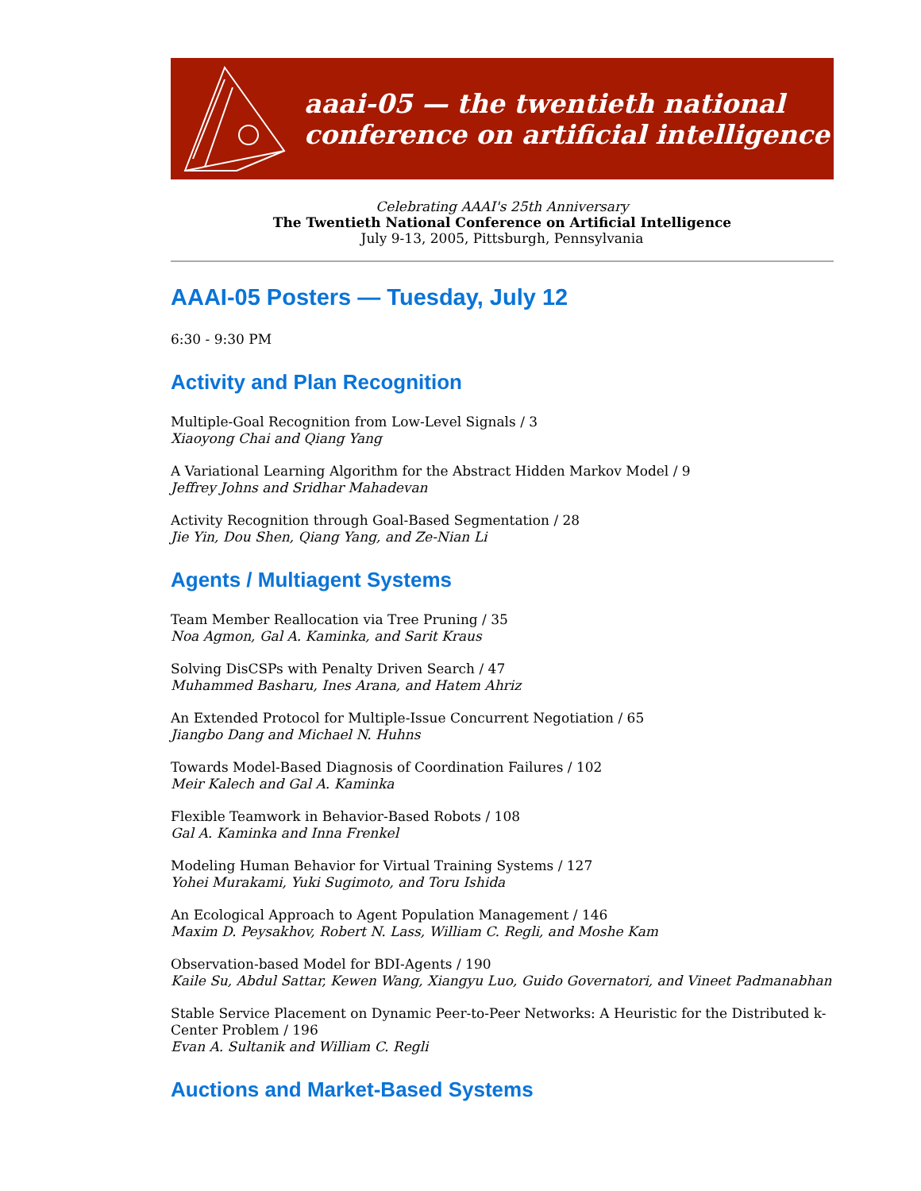aaai-05 — the twentieth national
conference on artificial intelligence
Celebrating AAAI's 25th Anniversary
The Twentieth National Conference on Artificial Intelligence
July 9-13, 2005, Pittsburgh, Pennsylvania
AAAI-05 Posters — Tuesday, July 12
6:30 - 9:30 PM
Activity and Plan Recognition
Multiple-Goal Recognition from Low-Level Signals / 3
Xiaoyong Chai and Qiang Yang
A Variational Learning Algorithm for the Abstract Hidden Markov Model / 9
Jeffrey Johns and Sridhar Mahadevan
Activity Recognition through Goal-Based Segmentation / 28
Jie Yin, Dou Shen, Qiang Yang, and Ze-Nian Li
Agents / Multiagent Systems
Team Member Reallocation via Tree Pruning / 35
Noa Agmon, Gal A. Kaminka, and Sarit Kraus
Solving DisCSPs with Penalty Driven Search / 47
Muhammed Basharu, Ines Arana, and Hatem Ahriz
An Extended Protocol for Multiple-Issue Concurrent Negotiation / 65
Jiangbo Dang and Michael N. Huhns
Towards Model-Based Diagnosis of Coordination Failures / 102
Meir Kalech and Gal A. Kaminka
Flexible Teamwork in Behavior-Based Robots / 108
Gal A. Kaminka and Inna Frenkel
Modeling Human Behavior for Virtual Training Systems / 127
Yohei Murakami, Yuki Sugimoto, and Toru Ishida
An Ecological Approach to Agent Population Management / 146
Maxim D. Peysakhov, Robert N. Lass, William C. Regli, and Moshe Kam
Observation-based Model for BDI-Agents / 190
Kaile Su, Abdul Sattar, Kewen Wang, Xiangyu Luo, Guido Governatori, and Vineet Padmanabhan
Stable Service Placement on Dynamic Peer-to-Peer Networks: A Heuristic for the Distributed k-Center Problem / 196
Evan A. Sultanik and William C. Regli
Auctions and Market-Based Systems